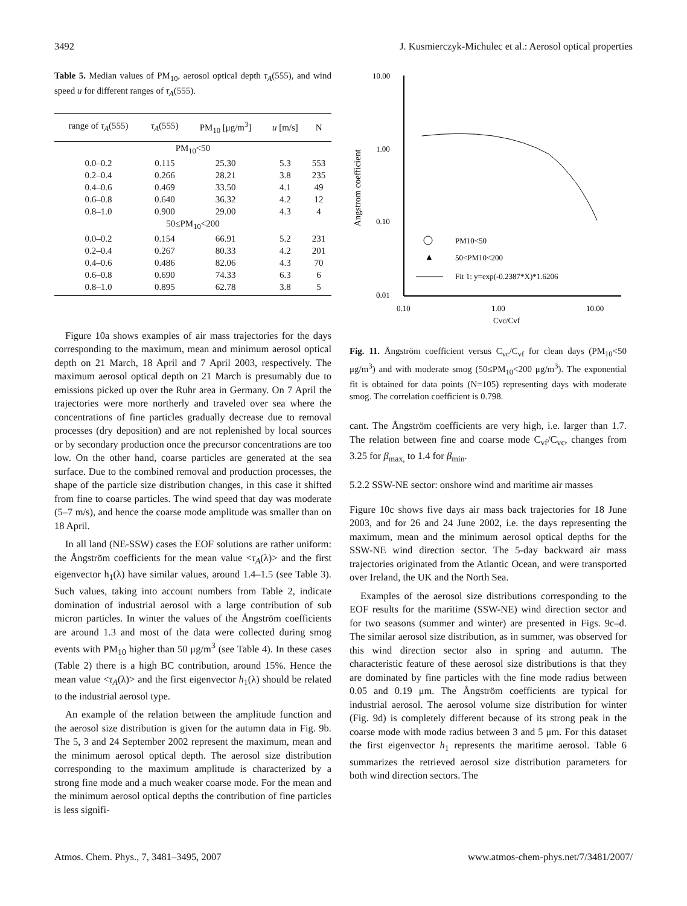3492 J. Kusmierczyk-Michulec et al.: Aerosol optical properties
Table 5. Median values of PM<sub>10</sub>, aerosol optical depth τ<sub>A</sub>(555), and wind speed u for different ranges of τ<sub>A</sub>(555).
| range of τ<sub>A</sub> (555) | τ<sub>A</sub> (555) | PM<sub>10</sub> [μg/m<sup>3</sup>] | u [m/s] | N |
| --- | --- | --- | --- | --- |
| PM<sub>10</sub><50 | | | | |
| 0.0–0.2 | 0.115 | 25.30 | 5.3 | 553 |
| 0.2–0.4 | 0.266 | 28.21 | 3.8 | 235 |
| 0.4–0.6 | 0.469 | 33.50 | 4.1 | 49 |
| 0.6–0.8 | 0.640 | 36.32 | 4.2 | 12 |
| 0.8–1.0 | 0.900 | 29.00 | 4.3 | 4 |
| 50≤PM<sub>10</sub><200 | | | | |
| 0.0–0.2 | 0.154 | 66.91 | 5.2 | 231 |
| 0.2–0.4 | 0.267 | 80.33 | 4.2 | 201 |
| 0.4–0.6 | 0.486 | 82.06 | 4.3 | 70 |
| 0.6–0.8 | 0.690 | 74.33 | 6.3 | 6 |
| 0.8–1.0 | 0.895 | 62.78 | 3.8 | 5 |
Figure 10a shows examples of air mass trajectories for the days corresponding to the maximum, mean and minimum aerosol optical depth on 21 March, 18 April and 7 April 2003, respectively. The maximum aerosol optical depth on 21 March is presumably due to emissions picked up over the Ruhr area in Germany. On 7 April the trajectories were more northerly and traveled over sea where the concentrations of fine particles gradually decrease due to removal processes (dry deposition) and are not replenished by local sources or by secondary production once the precursor concentrations are too low. On the other hand, coarse particles are generated at the sea surface. Due to the combined removal and production processes, the shape of the particle size distribution changes, in this case it shifted from fine to coarse particles. The wind speed that day was moderate (5–7 m/s), and hence the coarse mode amplitude was smaller than on 18 April.
In all land (NE-SSW) cases the EOF solutions are rather uniform: the Ångström coefficients for the mean value <τ<sub>A</sub>(λ)> and the first eigenvector h<sub>1</sub>(λ) have similar values, around 1.4–1.5 (see Table 3). Such values, taking into account numbers from Table 2, indicate domination of industrial aerosol with a large contribution of sub micron particles. In winter the values of the Ångström coefficients are around 1.3 and most of the data were collected during smog events with PM<sub>10</sub> higher than 50 μg/m<sup>3</sup> (see Table 4). In these cases (Table 2) there is a high BC contribution, around 15%. Hence the mean value <τ<sub>A</sub>(λ)> and the first eigenvector h<sub>1</sub>(λ) should be related to the industrial aerosol type.
An example of the relation between the amplitude function and the aerosol size distribution is given for the autumn data in Fig. 9b. The 5, 3 and 24 September 2002 represent the maximum, mean and the minimum aerosol optical depth. The aerosol size distribution corresponding to the maximum amplitude is characterized by a strong fine mode and a much weaker coarse mode. For the mean and the minimum aerosol optical depths the contribution of fine particles is less signifi-
10.00
1.00
0.10
0.01
0.10
1.00
10.00
Cvc/Cvf
Angstrom coefficient
PM10<50
▲
50<PM10<200
Fit 1: y=exp(-0.2387*X)*1.6206
Fig. 11. Ångström coefficient versus C<sub>vc</sub>/C<sub>vf</sub> for clean days (PM<sub>10</sub><50 μg/m<sup>3</sup>) and with moderate smog (50≤PM<sub>10</sub><200 μg/m<sup>3</sup>). The exponential fit is obtained for data points (N=105) representing days with moderate smog. The correlation coefficient is 0.798.
cant. The Ångström coefficients are very high, i.e. larger than 1.7. The relation between fine and coarse mode C<sub>vf</sub>/C<sub>vc</sub>, changes from 3.25 for β<sub>max,</sub> to 1.4 for β<sub>min</sub>.
5.2.2 SSW-NE sector: onshore wind and maritime air masses
Figure 10c shows five days air mass back trajectories for 18 June 2003, and for 26 and 24 June 2002, i.e. the days representing the maximum, mean and the minimum aerosol optical depths for the SSW-NE wind direction sector. The 5-day backward air mass trajectories originated from the Atlantic Ocean, and were transported over Ireland, the UK and the North Sea.
Examples of the aerosol size distributions corresponding to the EOF results for the maritime (SSW-NE) wind direction sector and for two seasons (summer and winter) are presented in Figs. 9c–d. The similar aerosol size distribution, as in summer, was observed for this wind direction sector also in spring and autumn. The characteristic feature of these aerosol size distributions is that they are dominated by fine particles with the fine mode radius between 0.05 and 0.19 μm. The Ångström coefficients are typical for industrial aerosol. The aerosol volume size distribution for winter (Fig. 9d) is completely different because of its strong peak in the coarse mode with mode radius between 3 and 5 μm. For this dataset the first eigenvector h<sub>1</sub> represents the maritime aerosol. Table 6 summarizes the retrieved aerosol size distribution parameters for both wind direction sectors. The
Atmos. Chem. Phys., 7, 3481–3495, 2007 www.atmos-chem-phys.net/7/3481/2007/